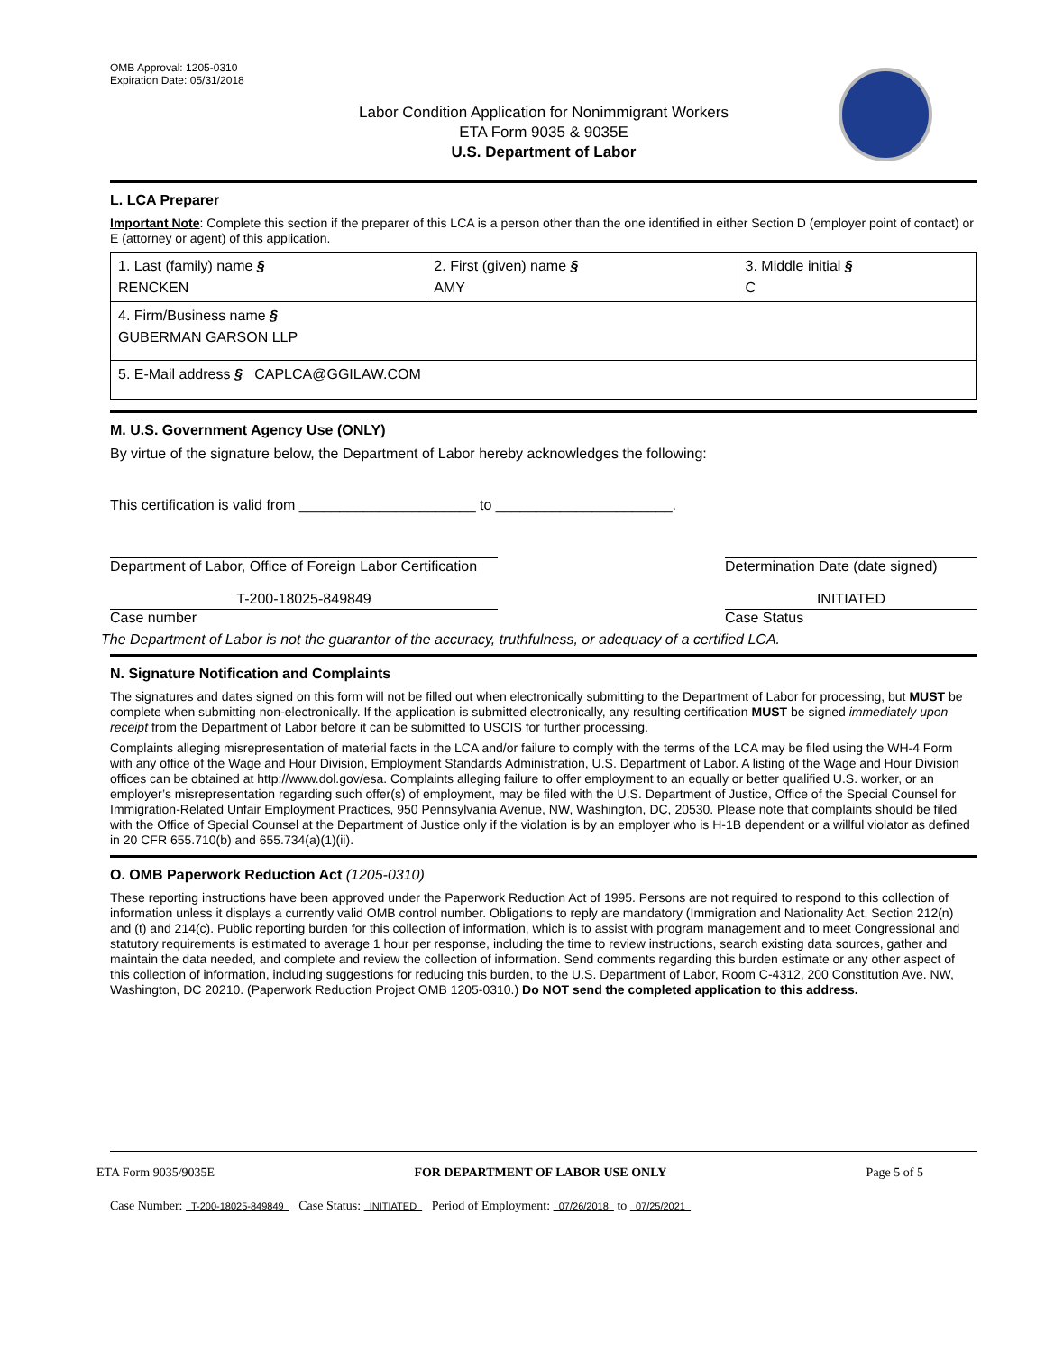OMB Approval: 1205-0310
Expiration Date: 05/31/2018
Labor Condition Application for Nonimmigrant Workers
ETA Form 9035 & 9035E
U.S. Department of Labor
L. LCA Preparer
Important Note: Complete this section if the preparer of this LCA is a person other than the one identified in either Section D (employer point of contact) or E (attorney or agent) of this application.
| 1. Last (family) name § RENCKEN | 2. First (given) name § AMY | 3. Middle initial § C |
| 4. Firm/Business name § GUBERMAN GARSON LLP | | |
| 5. E-Mail address § CAPLCA@GGILAW.COM | | |
M. U.S. Government Agency Use (ONLY)
By virtue of the signature below, the Department of Labor hereby acknowledges the following:
This certification is valid from ______________________ to ______________________.
Department of Labor, Office of Foreign Labor Certification
Determination Date (date signed)
T-200-18025-849849
Case number
INITIATED
Case Status
The Department of Labor is not the guarantor of the accuracy, truthfulness, or adequacy of a certified LCA.
N. Signature Notification and Complaints
The signatures and dates signed on this form will not be filled out when electronically submitting to the Department of Labor for processing, but MUST be complete when submitting non-electronically. If the application is submitted electronically, any resulting certification MUST be signed immediately upon receipt from the Department of Labor before it can be submitted to USCIS for further processing.
Complaints alleging misrepresentation of material facts in the LCA and/or failure to comply with the terms of the LCA may be filed using the WH-4 Form with any office of the Wage and Hour Division, Employment Standards Administration, U.S. Department of Labor. A listing of the Wage and Hour Division offices can be obtained at http://www.dol.gov/esa. Complaints alleging failure to offer employment to an equally or better qualified U.S. worker, or an employer’s misrepresentation regarding such offer(s) of employment, may be filed with the U.S. Department of Justice, Office of the Special Counsel for Immigration-Related Unfair Employment Practices, 950 Pennsylvania Avenue, NW, Washington, DC, 20530. Please note that complaints should be filed with the Office of Special Counsel at the Department of Justice only if the violation is by an employer who is H-1B dependent or a willful violator as defined in 20 CFR 655.710(b) and 655.734(a)(1)(ii).
O. OMB Paperwork Reduction Act (1205-0310)
These reporting instructions have been approved under the Paperwork Reduction Act of 1995. Persons are not required to respond to this collection of information unless it displays a currently valid OMB control number. Obligations to reply are mandatory (Immigration and Nationality Act, Section 212(n) and (t) and 214(c). Public reporting burden for this collection of information, which is to assist with program management and to meet Congressional and statutory requirements is estimated to average 1 hour per response, including the time to review instructions, search existing data sources, gather and maintain the data needed, and complete and review the collection of information. Send comments regarding this burden estimate or any other aspect of this collection of information, including suggestions for reducing this burden, to the U.S. Department of Labor, Room C-4312, 200 Constitution Ave. NW, Washington, DC 20210. (Paperwork Reduction Project OMB 1205-0310.) Do NOT send the completed application to this address.
ETA Form 9035/9035E FOR DEPARTMENT OF LABOR USE ONLY Page 5 of 5
Case Number: T-200-18025-849849 Case Status: INITIATED Period of Employment: 07/26/2018 to 07/25/2021